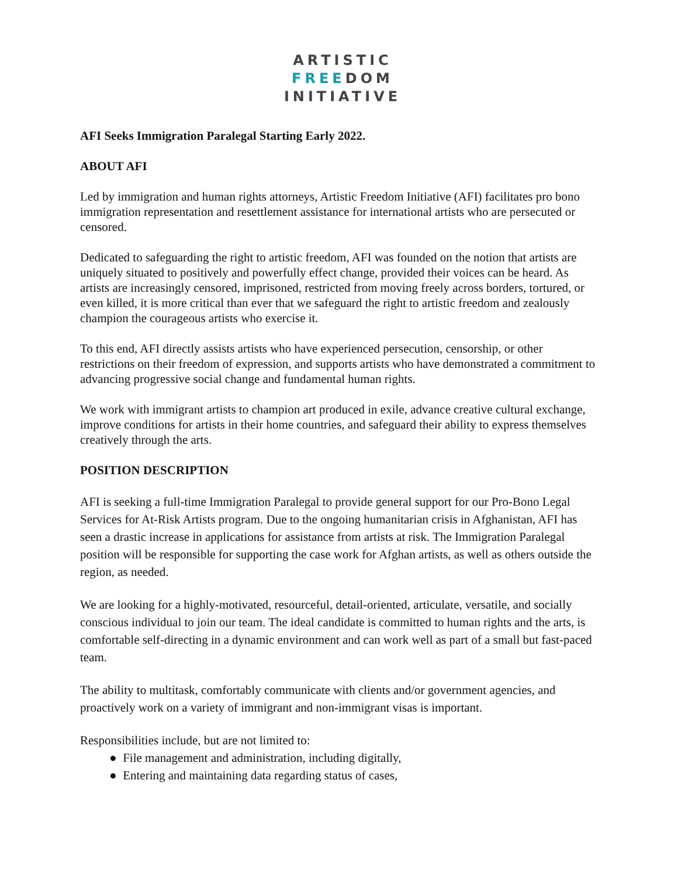ARTISTIC
FREEDOM
INITIATIVE
AFI Seeks Immigration Paralegal Starting Early 2022.
ABOUT AFI
Led by immigration and human rights attorneys, Artistic Freedom Initiative (AFI) facilitates pro bono immigration representation and resettlement assistance for international artists who are persecuted or censored.
Dedicated to safeguarding the right to artistic freedom, AFI was founded on the notion that artists are uniquely situated to positively and powerfully effect change, provided their voices can be heard. As artists are increasingly censored, imprisoned, restricted from moving freely across borders, tortured, or even killed, it is more critical than ever that we safeguard the right to artistic freedom and zealously champion the courageous artists who exercise it.
To this end, AFI directly assists artists who have experienced persecution, censorship, or other restrictions on their freedom of expression, and supports artists who have demonstrated a commitment to advancing progressive social change and fundamental human rights.
We work with immigrant artists to champion art produced in exile, advance creative cultural exchange, improve conditions for artists in their home countries, and safeguard their ability to express themselves creatively through the arts.
POSITION DESCRIPTION
AFI is seeking a full-time Immigration Paralegal to provide general support for our Pro-Bono Legal Services for At-Risk Artists program. Due to the ongoing humanitarian crisis in Afghanistan, AFI has seen a drastic increase in applications for assistance from artists at risk. The Immigration Paralegal position will be responsible for supporting the case work for Afghan artists, as well as others outside the region, as needed.
We are looking for a highly-motivated, resourceful, detail-oriented, articulate, versatile, and socially conscious individual to join our team. The ideal candidate is committed to human rights and the arts, is comfortable self-directing in a dynamic environment and can work well as part of a small but fast-paced team.
The ability to multitask, comfortably communicate with clients and/or government agencies, and proactively work on a variety of immigrant and non-immigrant visas is important.
Responsibilities include, but are not limited to:
● File management and administration, including digitally,
● Entering and maintaining data regarding status of cases,